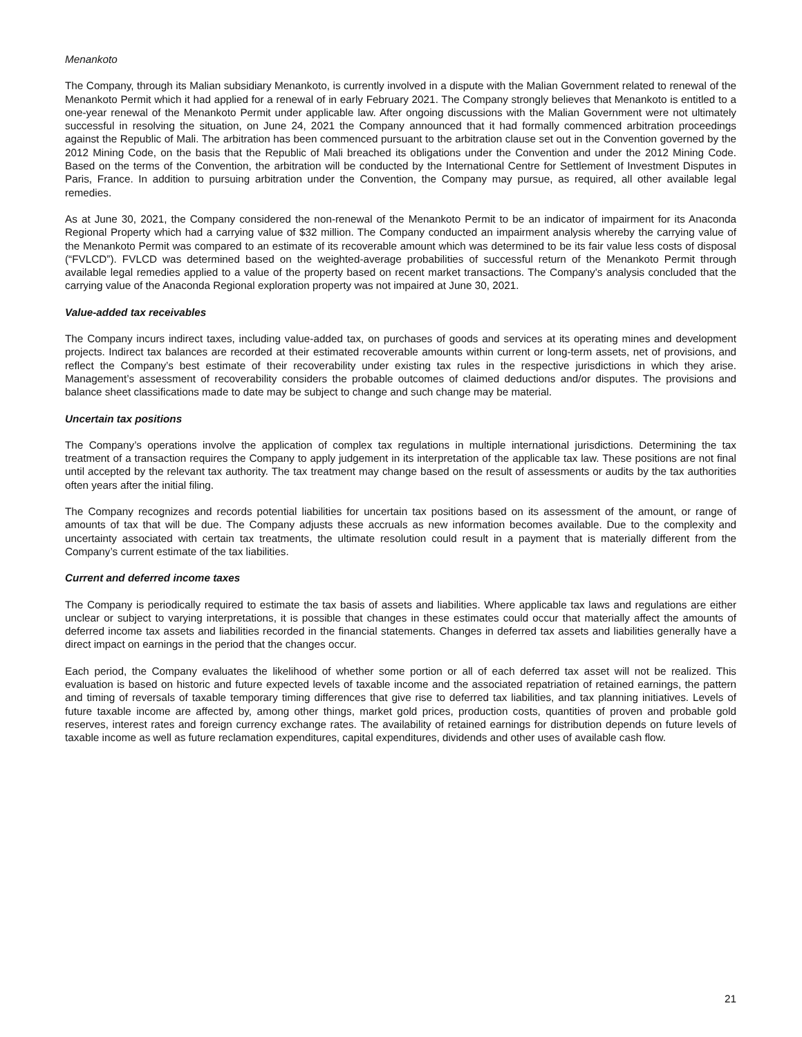Menankoto
The Company, through its Malian subsidiary Menankoto, is currently involved in a dispute with the Malian Government related to renewal of the Menankoto Permit which it had applied for a renewal of in early February 2021. The Company strongly believes that Menankoto is entitled to a one-year renewal of the Menankoto Permit under applicable law. After ongoing discussions with the Malian Government were not ultimately successful in resolving the situation, on June 24, 2021 the Company announced that it had formally commenced arbitration proceedings against the Republic of Mali. The arbitration has been commenced pursuant to the arbitration clause set out in the Convention governed by the 2012 Mining Code, on the basis that the Republic of Mali breached its obligations under the Convention and under the 2012 Mining Code. Based on the terms of the Convention, the arbitration will be conducted by the International Centre for Settlement of Investment Disputes in Paris, France. In addition to pursuing arbitration under the Convention, the Company may pursue, as required, all other available legal remedies.
As at June 30, 2021, the Company considered the non-renewal of the Menankoto Permit to be an indicator of impairment for its Anaconda Regional Property which had a carrying value of $32 million. The Company conducted an impairment analysis whereby the carrying value of the Menankoto Permit was compared to an estimate of its recoverable amount which was determined to be its fair value less costs of disposal (“FVLCD”). FVLCD was determined based on the weighted-average probabilities of successful return of the Menankoto Permit through available legal remedies applied to a value of the property based on recent market transactions. The Company’s analysis concluded that the carrying value of the Anaconda Regional exploration property was not impaired at June 30, 2021.
Value-added tax receivables
The Company incurs indirect taxes, including value-added tax, on purchases of goods and services at its operating mines and development projects. Indirect tax balances are recorded at their estimated recoverable amounts within current or long-term assets, net of provisions, and reflect the Company’s best estimate of their recoverability under existing tax rules in the respective jurisdictions in which they arise. Management’s assessment of recoverability considers the probable outcomes of claimed deductions and/or disputes. The provisions and balance sheet classifications made to date may be subject to change and such change may be material.
Uncertain tax positions
The Company’s operations involve the application of complex tax regulations in multiple international jurisdictions. Determining the tax treatment of a transaction requires the Company to apply judgement in its interpretation of the applicable tax law. These positions are not final until accepted by the relevant tax authority. The tax treatment may change based on the result of assessments or audits by the tax authorities often years after the initial filing.
The Company recognizes and records potential liabilities for uncertain tax positions based on its assessment of the amount, or range of amounts of tax that will be due. The Company adjusts these accruals as new information becomes available. Due to the complexity and uncertainty associated with certain tax treatments, the ultimate resolution could result in a payment that is materially different from the Company’s current estimate of the tax liabilities.
Current and deferred income taxes
The Company is periodically required to estimate the tax basis of assets and liabilities. Where applicable tax laws and regulations are either unclear or subject to varying interpretations, it is possible that changes in these estimates could occur that materially affect the amounts of deferred income tax assets and liabilities recorded in the financial statements. Changes in deferred tax assets and liabilities generally have a direct impact on earnings in the period that the changes occur.
Each period, the Company evaluates the likelihood of whether some portion or all of each deferred tax asset will not be realized. This evaluation is based on historic and future expected levels of taxable income and the associated repatriation of retained earnings, the pattern and timing of reversals of taxable temporary timing differences that give rise to deferred tax liabilities, and tax planning initiatives. Levels of future taxable income are affected by, among other things, market gold prices, production costs, quantities of proven and probable gold reserves, interest rates and foreign currency exchange rates. The availability of retained earnings for distribution depends on future levels of taxable income as well as future reclamation expenditures, capital expenditures, dividends and other uses of available cash flow.
21